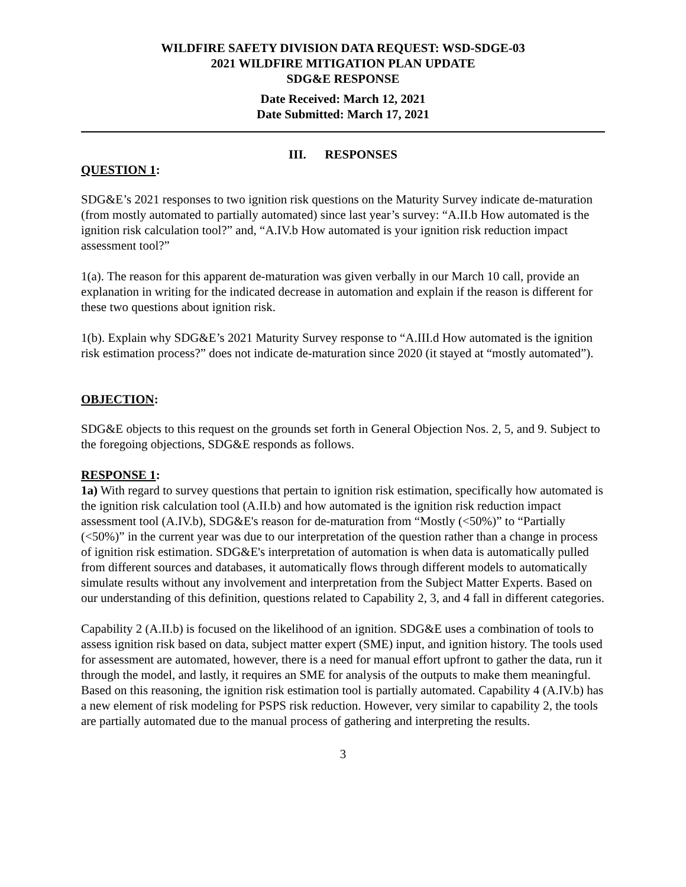WILDFIRE SAFETY DIVISION DATA REQUEST: WSD-SDGE-03
2021 WILDFIRE MITIGATION PLAN UPDATE
SDG&E RESPONSE
Date Received: March 12, 2021
Date Submitted: March 17, 2021
III. RESPONSES
QUESTION 1:
SDG&E’s 2021 responses to two ignition risk questions on the Maturity Survey indicate de-maturation (from mostly automated to partially automated) since last year’s survey: “A.II.b How automated is the ignition risk calculation tool?” and, “A.IV.b How automated is your ignition risk reduction impact assessment tool?”
1(a). The reason for this apparent de-maturation was given verbally in our March 10 call, provide an explanation in writing for the indicated decrease in automation and explain if the reason is different for these two questions about ignition risk.
1(b). Explain why SDG&E’s 2021 Maturity Survey response to “A.III.d How automated is the ignition risk estimation process?” does not indicate de-maturation since 2020 (it stayed at “mostly automated”).
OBJECTION:
SDG&E objects to this request on the grounds set forth in General Objection Nos. 2, 5, and 9. Subject to the foregoing objections, SDG&E responds as follows.
RESPONSE 1:
1a) With regard to survey questions that pertain to ignition risk estimation, specifically how automated is the ignition risk calculation tool (A.II.b) and how automated is the ignition risk reduction impact assessment tool (A.IV.b), SDG&E's reason for de-maturation from “Mostly (<50%)” to “Partially (<50%)” in the current year was due to our interpretation of the question rather than a change in process of ignition risk estimation. SDG&E's interpretation of automation is when data is automatically pulled from different sources and databases, it automatically flows through different models to automatically simulate results without any involvement and interpretation from the Subject Matter Experts. Based on our understanding of this definition, questions related to Capability 2, 3, and 4 fall in different categories.
Capability 2 (A.II.b) is focused on the likelihood of an ignition. SDG&E uses a combination of tools to assess ignition risk based on data, subject matter expert (SME) input, and ignition history. The tools used for assessment are automated, however, there is a need for manual effort upfront to gather the data, run it through the model, and lastly, it requires an SME for analysis of the outputs to make them meaningful. Based on this reasoning, the ignition risk estimation tool is partially automated. Capability 4 (A.IV.b) has a new element of risk modeling for PSPS risk reduction. However, very similar to capability 2, the tools are partially automated due to the manual process of gathering and interpreting the results.
3